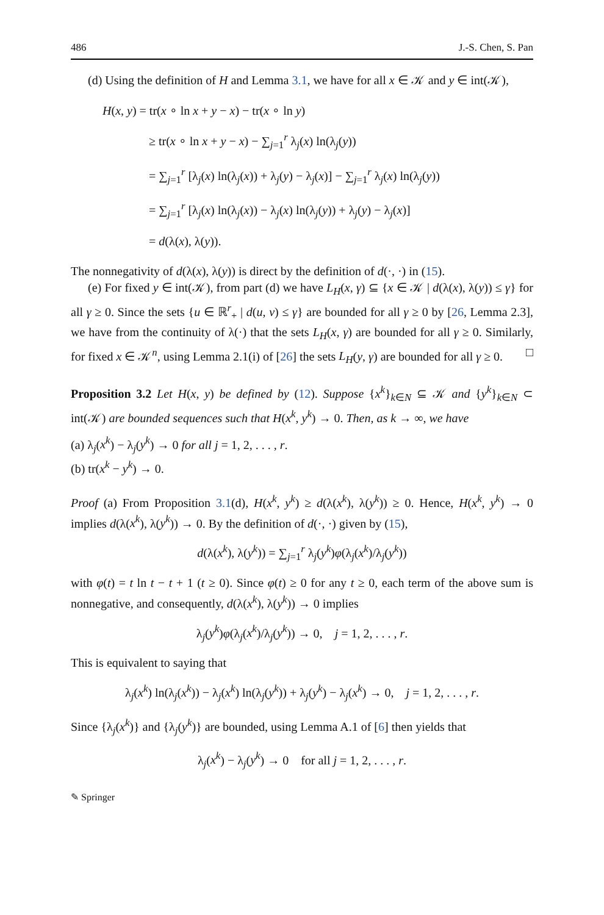486 J.-S. Chen, S. Pan
(d) Using the definition of H and Lemma 3.1, we have for all x ∈ 𝒦 and y ∈ int(𝒦),
H(x, y) = tr(x ∘ ln x + y − x) − tr(x ∘ ln y)
≥ tr(x ∘ ln x + y − x) − ∑<sub>j=1</sub><sup>r</sup> λ<sub>j</sub>(x) ln(λ<sub>j</sub>(y))
= ∑<sub>j=1</sub><sup>r</sup> [λ<sub>j</sub>(x) ln(λ<sub>j</sub>(x)) + λ<sub>j</sub>(y) − λ<sub>j</sub>(x)] − ∑<sub>j=1</sub><sup>r</sup> λ<sub>j</sub>(x) ln(λ<sub>j</sub>(y))
= ∑<sub>j=1</sub><sup>r</sup> [λ<sub>j</sub>(x) ln(λ<sub>j</sub>(x)) − λ<sub>j</sub>(x) ln(λ<sub>j</sub>(y)) + λ<sub>j</sub>(y) − λ<sub>j</sub>(x)]
= d(λ(x), λ(y)).
The nonnegativity of d(λ(x), λ(y)) is direct by the definition of d(·, ·) in (15).
(e) For fixed y ∈ int(𝒦), from part (d) we have L<sub>H</sub>(x, γ) ⊆ {x ∈ 𝒦 | d(λ(x), λ(y)) ≤ γ} for all γ ≥ 0. Since the sets {u ∈ ℝ<sup>r</sup><sub>+</sub> | d(u, v) ≤ γ} are bounded for all γ ≥ 0 by [26, Lemma 2.3], we have from the continuity of λ(·) that the sets L<sub>H</sub>(x, γ) are bounded for all γ ≥ 0. Similarly, for fixed x ∈ 𝒦<sup>n</sup>, using Lemma 2.1(i) of [26] the sets L<sub>H</sub>(y, γ) are bounded for all γ ≥ 0. □
Proposition 3.2 Let H(x, y) be defined by (12). Suppose {x<sup>k</sup>}<sub>k∈N</sub> ⊆ 𝒦 and {y<sup>k</sup>}<sub>k∈N</sub> ⊂ int(𝒦) are bounded sequences such that H(x<sup>k</sup>, y<sup>k</sup>) → 0. Then, as k → ∞, we have
(a) λ<sub>j</sub>(x<sup>k</sup>) − λ<sub>j</sub>(y<sup>k</sup>) → 0 for all j = 1, 2, . . . , r.
(b) tr(x<sup>k</sup> − y<sup>k</sup>) → 0.
Proof (a) From Proposition 3.1(d), H(x<sup>k</sup>, y<sup>k</sup>) ≥ d(λ(x<sup>k</sup>), λ(y<sup>k</sup>)) ≥ 0. Hence, H(x<sup>k</sup>, y<sup>k</sup>) → 0 implies d(λ(x<sup>k</sup>), λ(y<sup>k</sup>)) → 0. By the definition of d(·, ·) given by (15),
d(λ(x<sup>k</sup>), λ(y<sup>k</sup>)) = ∑<sub>j=1</sub><sup>r</sup> λ<sub>j</sub>(y<sup>k</sup>)φ(λ<sub>j</sub>(x<sup>k</sup>)/λ<sub>j</sub>(y<sup>k</sup>))
with φ(t) = t ln t − t + 1 (t ≥ 0). Since φ(t) ≥ 0 for any t ≥ 0, each term of the above sum is nonnegative, and consequently, d(λ(x<sup>k</sup>), λ(y<sup>k</sup>)) → 0 implies
λ<sub>j</sub>(y<sup>k</sup>)φ(λ<sub>j</sub>(x<sup>k</sup>)/λ<sub>j</sub>(y<sup>k</sup>)) → 0, j = 1, 2, . . . , r.
This is equivalent to saying that
λ<sub>j</sub>(x<sup>k</sup>) ln(λ<sub>j</sub>(x<sup>k</sup>)) − λ<sub>j</sub>(x<sup>k</sup>) ln(λ<sub>j</sub>(y<sup>k</sup>)) + λ<sub>j</sub>(y<sup>k</sup>) − λ<sub>j</sub>(x<sup>k</sup>) → 0, j = 1, 2, . . . , r.
Since {λ<sub>j</sub>(x<sup>k</sup>)} and {λ<sub>j</sub>(y<sup>k</sup>)} are bounded, using Lemma A.1 of [6] then yields that
λ<sub>j</sub>(x<sup>k</sup>) − λ<sub>j</sub>(y<sup>k</sup>) → 0 for all j = 1, 2, . . . , r.
✎ Springer